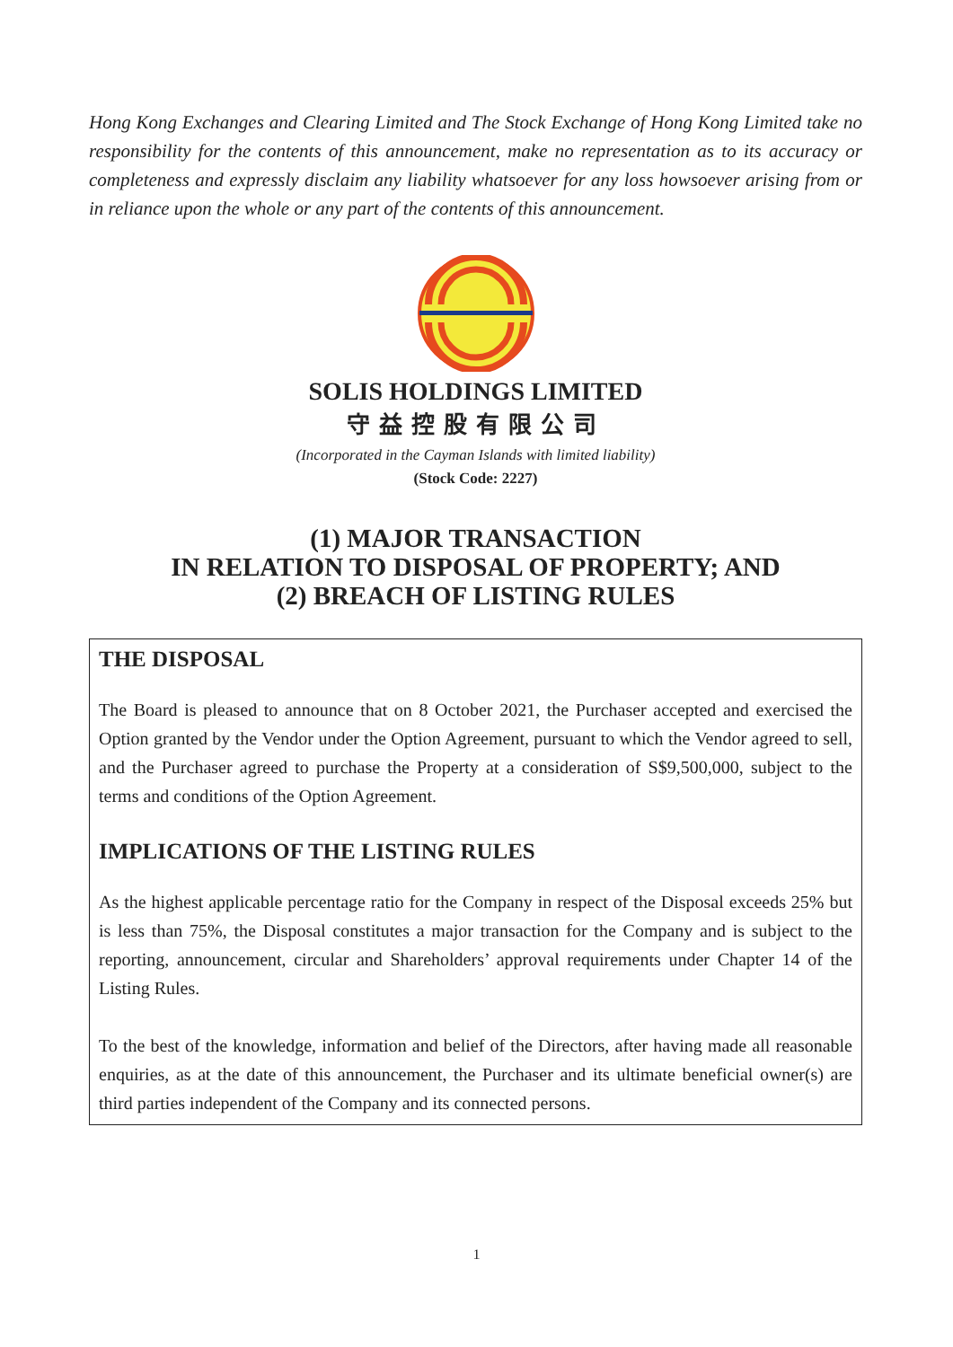Hong Kong Exchanges and Clearing Limited and The Stock Exchange of Hong Kong Limited take no responsibility for the contents of this announcement, make no representation as to its accuracy or completeness and expressly disclaim any liability whatsoever for any loss howsoever arising from or in reliance upon the whole or any part of the contents of this announcement.
SOLIS HOLDINGS LIMITED
守益控股有限公司
(Incorporated in the Cayman Islands with limited liability)
(Stock Code: 2227)
(1) MAJOR TRANSACTION
IN RELATION TO DISPOSAL OF PROPERTY; AND
(2) BREACH OF LISTING RULES
THE DISPOSAL
The Board is pleased to announce that on 8 October 2021, the Purchaser accepted and exercised the Option granted by the Vendor under the Option Agreement, pursuant to which the Vendor agreed to sell, and the Purchaser agreed to purchase the Property at a consideration of S$9,500,000, subject to the terms and conditions of the Option Agreement.
IMPLICATIONS OF THE LISTING RULES
As the highest applicable percentage ratio for the Company in respect of the Disposal exceeds 25% but is less than 75%, the Disposal constitutes a major transaction for the Company and is subject to the reporting, announcement, circular and Shareholders’ approval requirements under Chapter 14 of the Listing Rules.
To the best of the knowledge, information and belief of the Directors, after having made all reasonable enquiries, as at the date of this announcement, the Purchaser and its ultimate beneficial owner(s) are third parties independent of the Company and its connected persons.
1